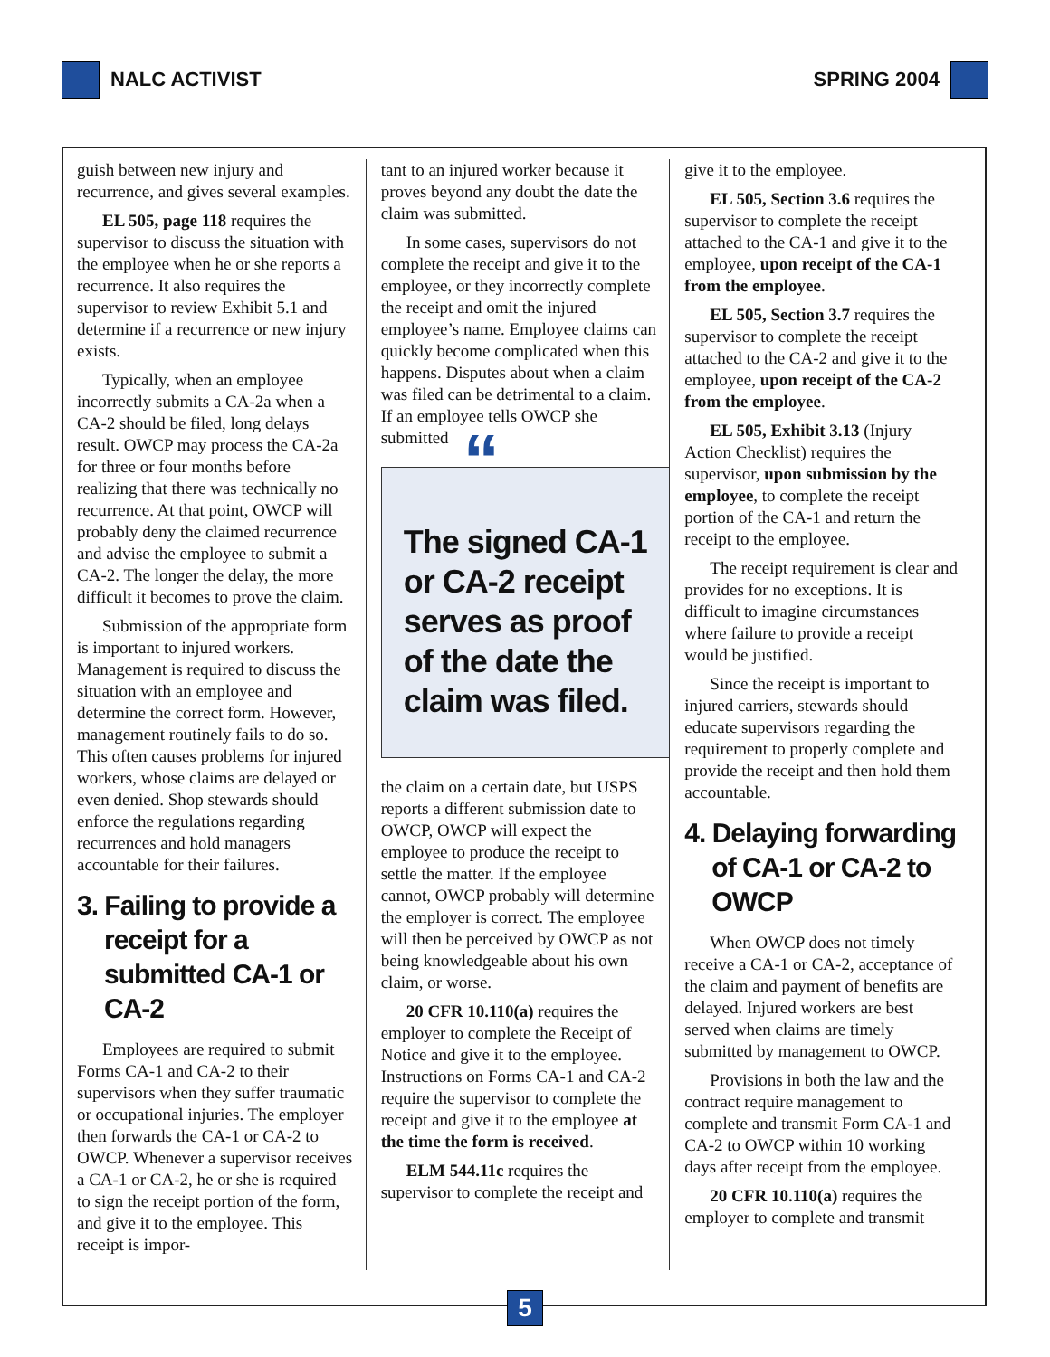NALC ACTIVIST SPRING 2004
guish between new injury and recurrence, and gives several examples.
EL 505, page 118 requires the supervisor to discuss the situation with the employee when he or she reports a recurrence. It also requires the supervisor to review Exhibit 5.1 and determine if a recurrence or new injury exists.
Typically, when an employee incorrectly submits a CA-2a when a CA-2 should be filed, long delays result. OWCP may process the CA-2a for three or four months before realizing that there was technically no recurrence. At that point, OWCP will probably deny the claimed recurrence and advise the employee to submit a CA-2. The longer the delay, the more difficult it becomes to prove the claim.
Submission of the appropriate form is important to injured workers. Management is required to discuss the situation with an employee and determine the correct form. However, management routinely fails to do so. This often causes problems for injured workers, whose claims are delayed or even denied. Shop stewards should enforce the regulations regarding recurrences and hold managers accountable for their failures.
3. Failing to provide a receipt for a submitted CA-1 or CA-2
Employees are required to submit Forms CA-1 and CA-2 to their supervisors when they suffer traumatic or occupational injuries. The employer then forwards the CA-1 or CA-2 to OWCP. Whenever a supervisor receives a CA-1 or CA-2, he or she is required to sign the receipt portion of the form, and give it to the employee. This receipt is impor-
tant to an injured worker because it proves beyond any doubt the date the claim was submitted.
In some cases, supervisors do not complete the receipt and give it to the employee, or they incorrectly complete the receipt and omit the injured employee’s name. Employee claims can quickly become complicated when this happens. Disputes about when a claim was filed can be detrimental to a claim. If an employee tells OWCP she submitted
“The signed CA-1 or CA-2 receipt serves as proof of the date the claim was filed.
the claim on a certain date, but USPS reports a different submission date to OWCP, OWCP will expect the employee to produce the receipt to settle the matter. If the employee cannot, OWCP probably will determine the employer is correct. The employee will then be perceived by OWCP as not being knowledgeable about his own claim, or worse.
20 CFR 10.110(a) requires the employer to complete the Receipt of Notice and give it to the employee. Instructions on Forms CA-1 and CA-2 require the supervisor to complete the receipt and give it to the employee at the time the form is received.
ELM 544.11c requires the supervisor to complete the receipt and
give it to the employee.
EL 505, Section 3.6 requires the supervisor to complete the receipt attached to the CA-1 and give it to the employee, upon receipt of the CA-1 from the employee.
EL 505, Section 3.7 requires the supervisor to complete the receipt attached to the CA-2 and give it to the employee, upon receipt of the CA-2 from the employee.
EL 505, Exhibit 3.13 (Injury Action Checklist) requires the supervisor, upon submission by the employee, to complete the receipt portion of the CA-1 and return the receipt to the employee.
The receipt requirement is clear and provides for no exceptions. It is difficult to imagine circumstances where failure to provide a receipt would be justified.
Since the receipt is important to injured carriers, stewards should educate supervisors regarding the requirement to properly complete and provide the receipt and then hold them accountable.
4. Delaying forwarding of CA-1 or CA-2 to OWCP
When OWCP does not timely receive a CA-1 or CA-2, acceptance of the claim and payment of benefits are delayed. Injured workers are best served when claims are timely submitted by management to OWCP.
Provisions in both the law and the contract require management to complete and transmit Form CA-1 and CA-2 to OWCP within 10 working days after receipt from the employee.
20 CFR 10.110(a) requires the employer to complete and transmit
5